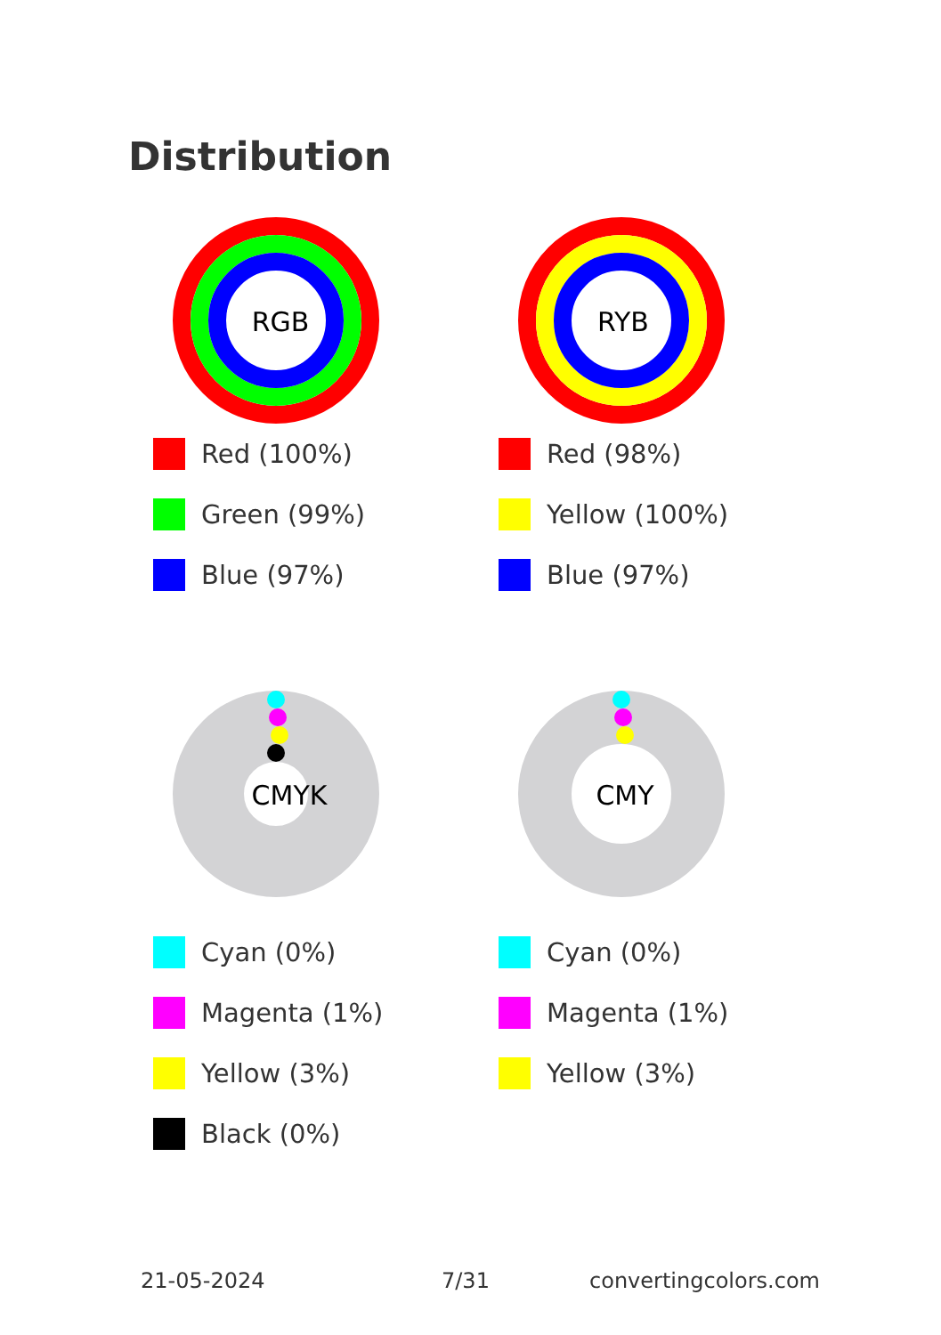Distribution
RGB
RYB
Red (100%)
Green (99%)
Blue (97%)
Red (98%)
Yellow (100%)
Blue (97%)
CMYK
CMY
Cyan (0%)
Magenta (1%)
Yellow (3%)
Black (0%)
Cyan (0%)
Magenta (1%)
Yellow (3%)
21-05-2024 7/31 convertingcolors.com